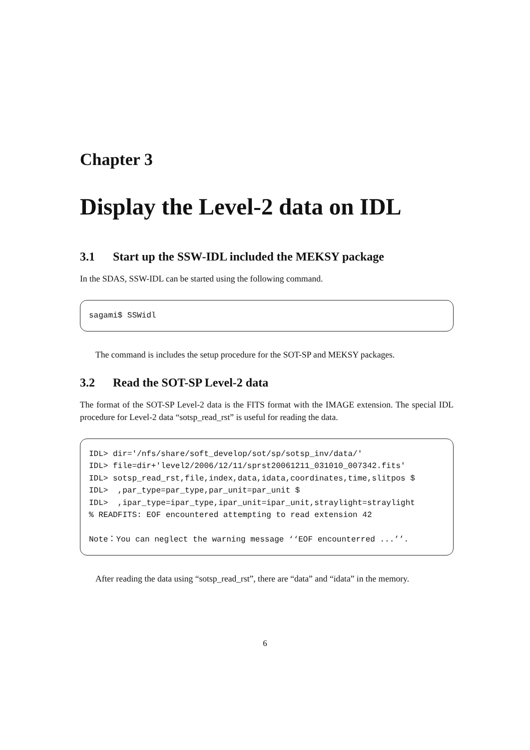Chapter 3
Display the Level-2 data on IDL
3.1 Start up the SSW-IDL included the MEKSY package
In the SDAS, SSW-IDL can be started using the following command.
sagami$ SSWidl
The command is includes the setup procedure for the SOT-SP and MEKSY packages.
3.2 Read the SOT-SP Level-2 data
The format of the SOT-SP Level-2 data is the FITS format with the IMAGE extension. The special IDL procedure for Level-2 data “sotsp_read_rst” is useful for reading the data.
IDL> dir='/nfs/share/soft_develop/sot/sp/sotsp_inv/data/' IDL> file=dir+'level2/2006/12/11/sprst20061211_031010_007342.fits' IDL> sotsp_read_rst,file,index,data,idata,coordinates,time,slitpos $ IDL> ,par_type=par_type,par_unit=par_unit $ IDL> ,ipar_type=ipar_type,ipar_unit=ipar_unit,straylight=straylight % READFITS: EOF encountered attempting to read extension 42 Note：You can neglect the warning message ‘‘EOF encounterred ...’’.
After reading the data using “sotsp_read_rst”, there are “data” and “idata” in the memory.
6